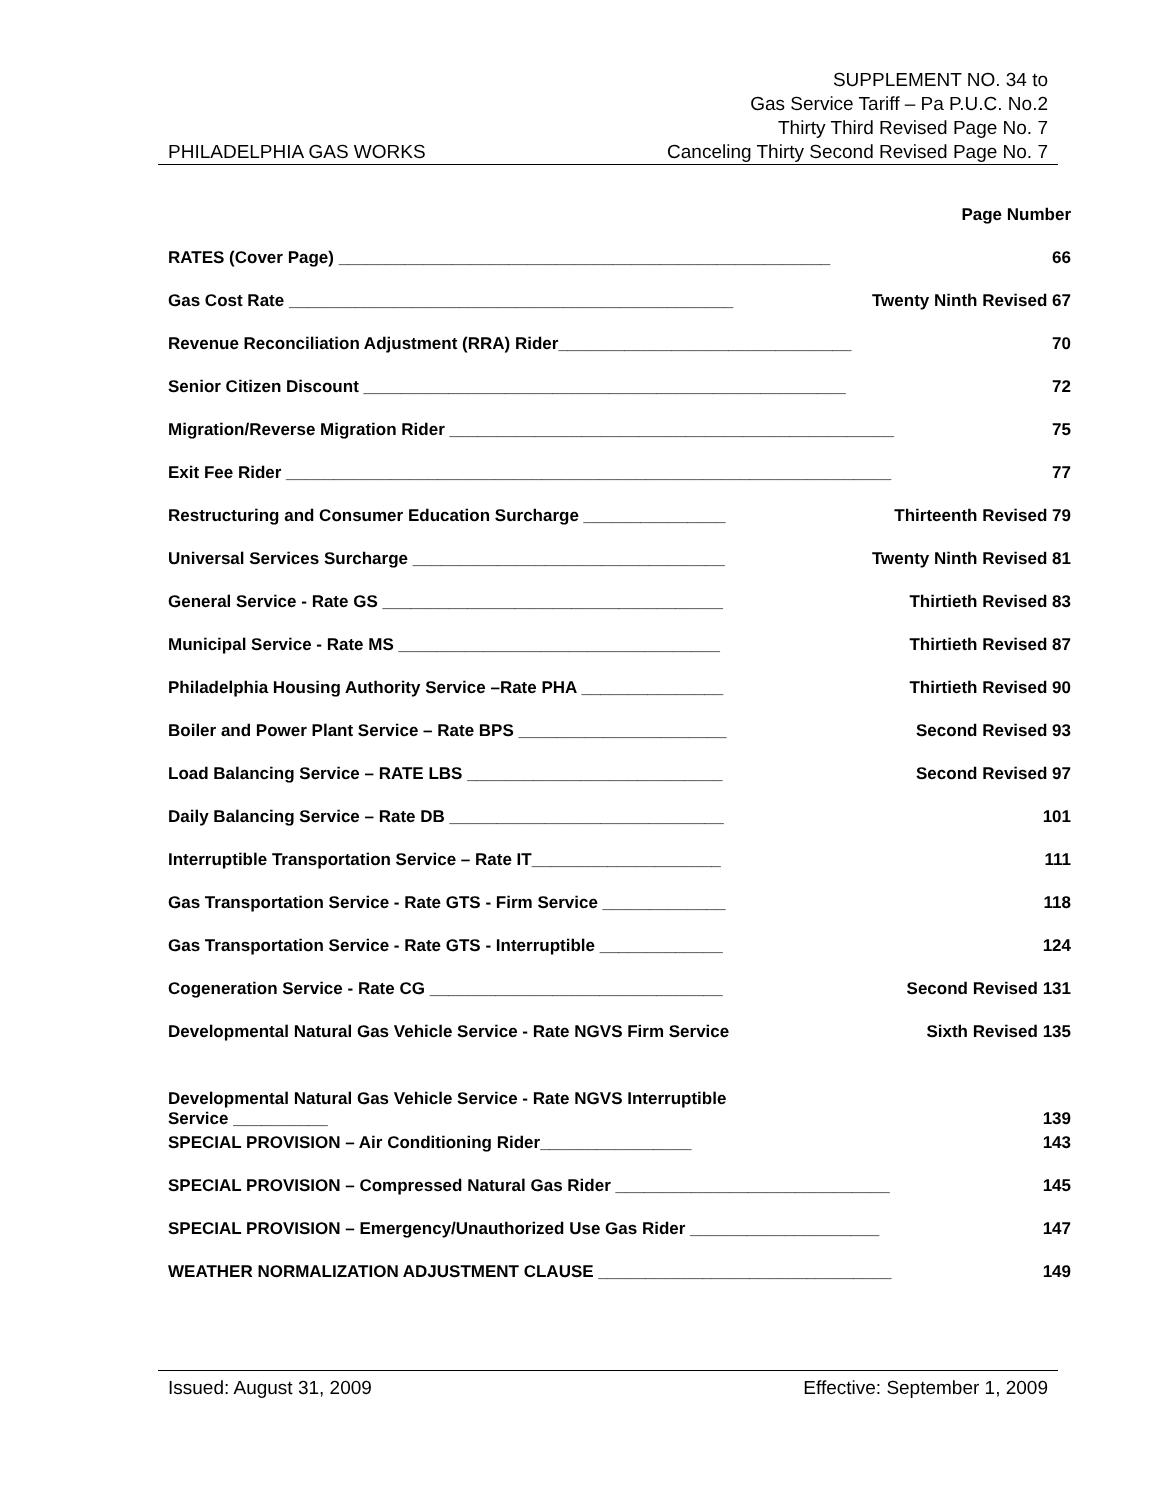PHILADELPHIA GAS WORKS
SUPPLEMENT NO. 34 to
Gas Service Tariff – Pa P.U.C. No.2
Thirty Third Revised Page No. 7
Canceling Thirty Second Revised Page No. 7
Page Number
RATES (Cover Page) ____________________________________________________ 66
Gas Cost Rate _______________________________________________ Twenty Ninth Revised 67
Revenue Reconciliation Adjustment (RRA) Rider_______________________________ 70
Senior Citizen Discount ___________________________________________________ 72
Migration/Reverse Migration Rider _______________________________________________ 75
Exit Fee Rider ________________________________________________________________ 77
Restructuring and Consumer Education Surcharge _______________ Thirteenth Revised 79
Universal Services Surcharge _________________________________ Twenty Ninth Revised 81
General Service - Rate GS ____________________________________ Thirtieth Revised 83
Municipal Service - Rate MS __________________________________ Thirtieth Revised 87
Philadelphia Housing Authority Service –Rate PHA _______________ Thirtieth Revised 90
Boiler and Power Plant Service – Rate BPS ______________________ Second Revised 93
Load Balancing Service – RATE LBS ___________________________ Second Revised 97
Daily Balancing Service – Rate DB _____________________________ 101
Interruptible Transportation Service – Rate IT____________________ 111
Gas Transportation Service - Rate GTS - Firm Service _____________ 118
Gas Transportation Service - Rate GTS - Interruptible _____________ 124
Cogeneration Service - Rate CG _______________________________ Second Revised 131
Developmental Natural Gas Vehicle Service - Rate NGVS Firm Service Sixth Revised 135
Developmental Natural Gas Vehicle Service - Rate NGVS Interruptible
Service __________ 139
SPECIAL PROVISION – Air Conditioning Rider________________ 143
SPECIAL PROVISION – Compressed Natural Gas Rider _____________________________ 145
SPECIAL PROVISION – Emergency/Unauthorized Use Gas Rider ____________________ 147
WEATHER NORMALIZATION ADJUSTMENT CLAUSE _______________________________ 149
Issued: August 31, 2009 Effective: September 1, 2009